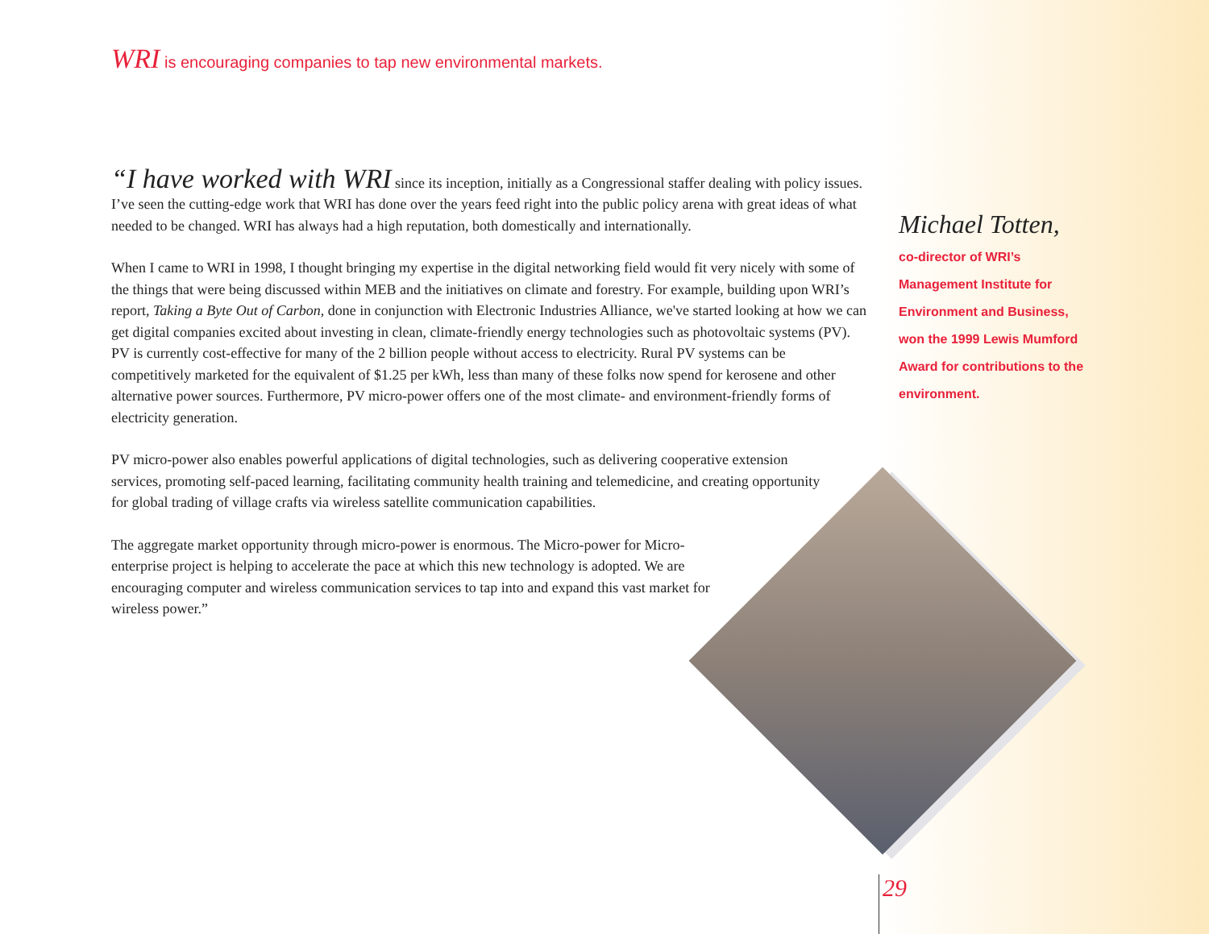WRI is encouraging companies to tap new environmental markets.
“I have worked with WRI since its inception, initially as a Congressional staffer dealing with policy issues. I’ve seen the cutting-edge work that WRI has done over the years feed right into the public policy arena with great ideas of what needed to be changed. WRI has always had a high reputation, both domestically and internationally.
When I came to WRI in 1998, I thought bringing my expertise in the digital networking field would fit very nicely with some of the things that were being discussed within MEB and the initiatives on climate and forestry. For example, building upon WRI’s report, Taking a Byte Out of Carbon, done in conjunction with Electronic Industries Alliance, we've started looking at how we can get digital companies excited about investing in clean, climate-friendly energy technologies such as photovoltaic systems (PV). PV is currently cost-effective for many of the 2 billion people without access to electricity. Rural PV systems can be competitively marketed for the equivalent of $1.25 per kWh, less than many of these folks now spend for kerosene and other alternative power sources. Furthermore, PV micro-power offers one of the most climate- and environment-friendly forms of electricity generation.
PV micro-power also enables powerful applications of digital technologies, such as delivering cooperative extension services, promoting self-paced learning, facilitating community health training and telemedicine, and creating opportunity for global trading of village crafts via wireless satellite communication capabilities.
The aggregate market opportunity through micro-power is enormous. The Micro-power for Micro-enterprise project is helping to accelerate the pace at which this new technology is adopted. We are encouraging computer and wireless communication services to tap into and expand this vast market for wireless power.”
Michael Totten,
co-director of WRI’s Management Institute for Environment and Business, won the 1999 Lewis Mumford Award for contributions to the environment.
29